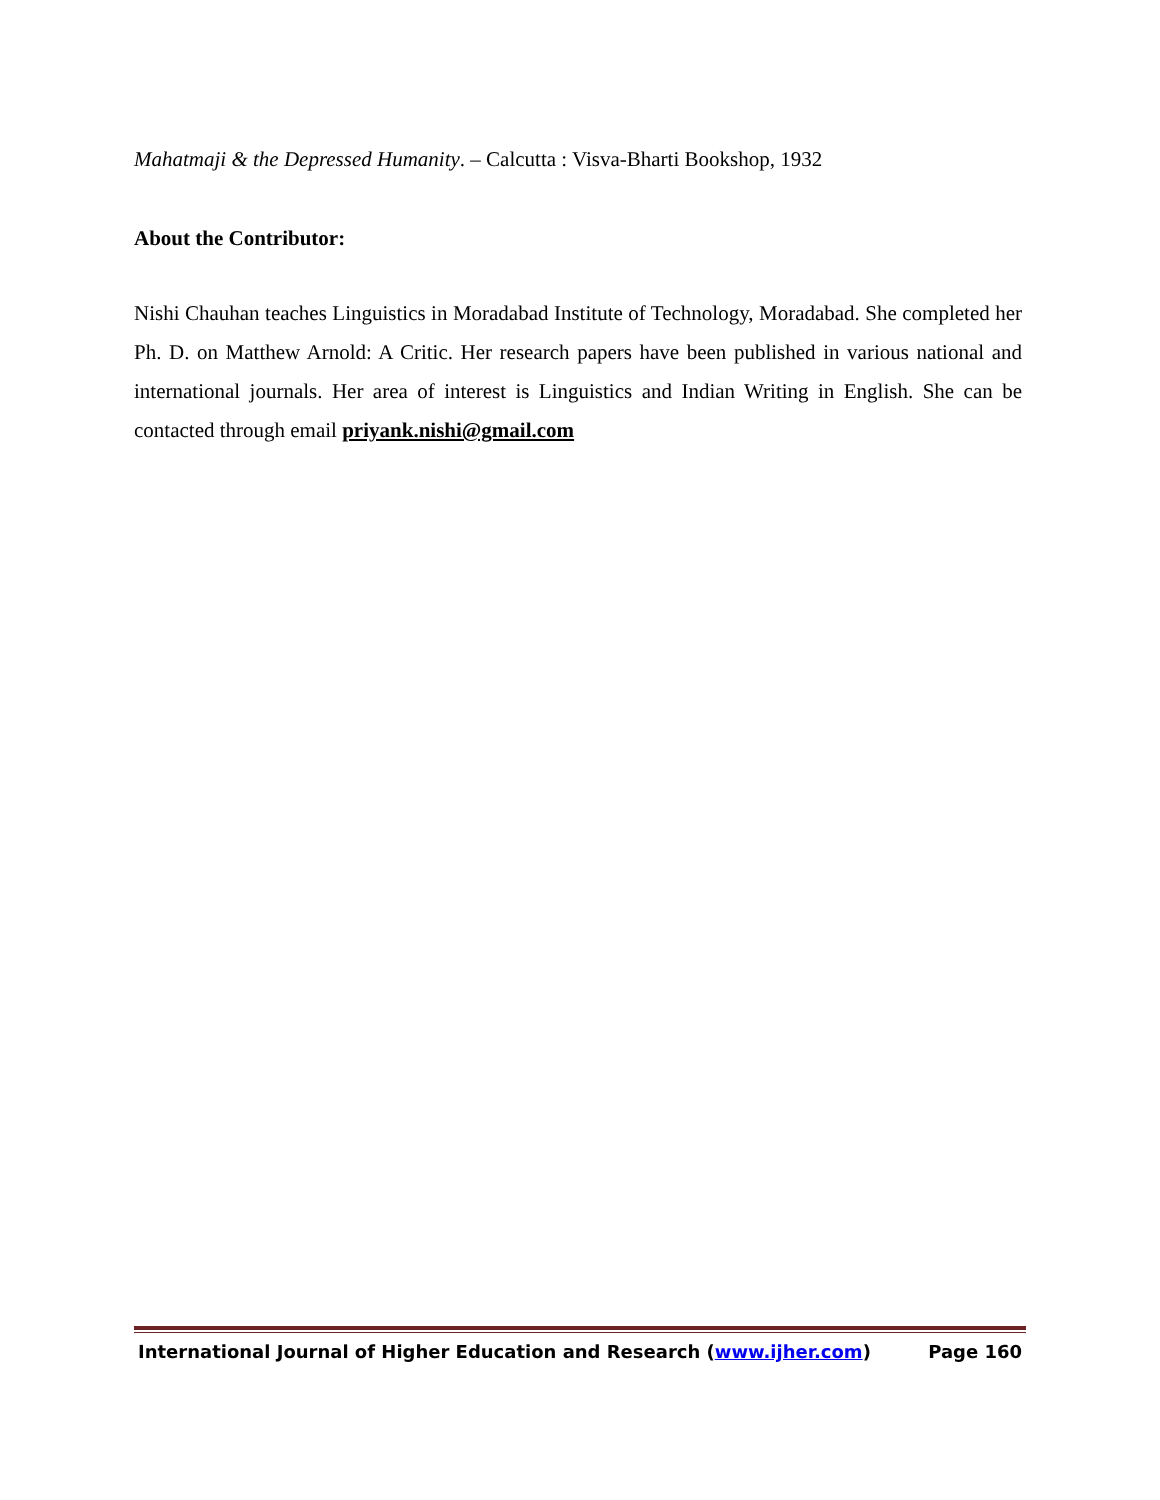Mahatmaji & the Depressed Humanity. – Calcutta : Visva-Bharti Bookshop, 1932
About the Contributor:
Nishi Chauhan teaches Linguistics in Moradabad Institute of Technology, Moradabad. She completed her Ph. D. on Matthew Arnold: A Critic. Her research papers have been published in various national and international journals. Her area of interest is Linguistics and Indian Writing in English. She can be contacted through email priyank.nishi@gmail.com
International Journal of Higher Education and Research (www.ijher.com) Page 160